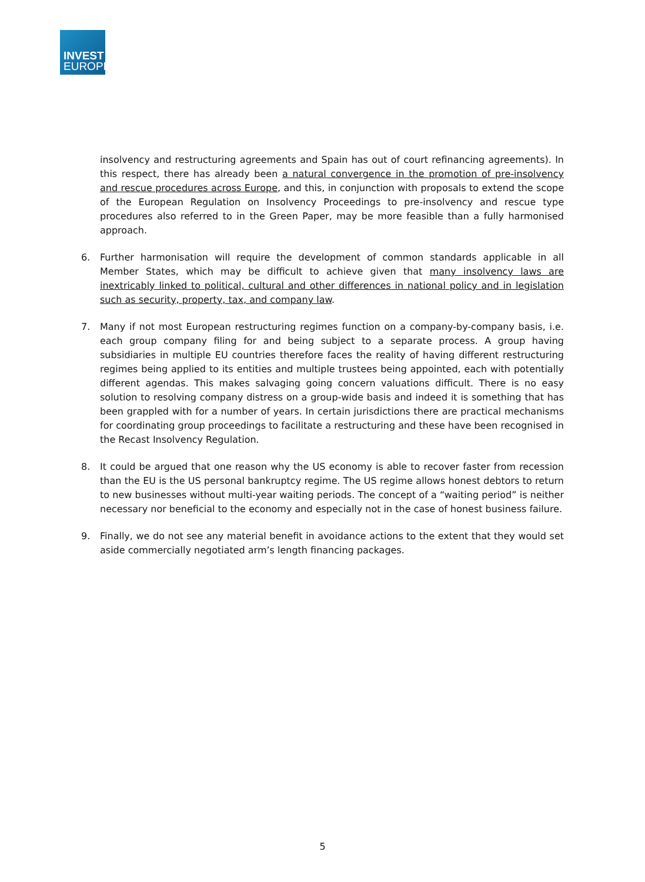INVEST
EUROPE
insolvency and restructuring agreements and Spain has out of court refinancing agreements). In this respect, there has already been a natural convergence in the promotion of pre-insolvency and rescue procedures across Europe, and this, in conjunction with proposals to extend the scope of the European Regulation on Insolvency Proceedings to pre-insolvency and rescue type procedures also referred to in the Green Paper, may be more feasible than a fully harmonised approach.
6. Further harmonisation will require the development of common standards applicable in all Member States, which may be difficult to achieve given that many insolvency laws are inextricably linked to political, cultural and other differences in national policy and in legislation such as security, property, tax, and company law.
7. Many if not most European restructuring regimes function on a company-by-company basis, i.e. each group company filing for and being subject to a separate process. A group having subsidiaries in multiple EU countries therefore faces the reality of having different restructuring regimes being applied to its entities and multiple trustees being appointed, each with potentially different agendas. This makes salvaging going concern valuations difficult. There is no easy solution to resolving company distress on a group-wide basis and indeed it is something that has been grappled with for a number of years. In certain jurisdictions there are practical mechanisms for coordinating group proceedings to facilitate a restructuring and these have been recognised in the Recast Insolvency Regulation.
8. It could be argued that one reason why the US economy is able to recover faster from recession than the EU is the US personal bankruptcy regime. The US regime allows honest debtors to return to new businesses without multi-year waiting periods. The concept of a “waiting period” is neither necessary nor beneficial to the economy and especially not in the case of honest business failure.
9. Finally, we do not see any material benefit in avoidance actions to the extent that they would set aside commercially negotiated arm’s length financing packages.
5